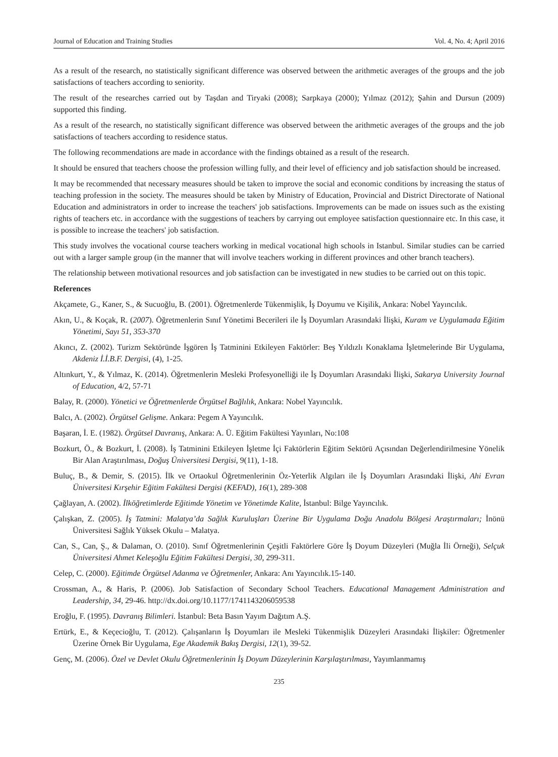Journal of Education and Training Studies Vol. 4, No. 4; April 2016
As a result of the research, no statistically significant difference was observed between the arithmetic averages of the groups and the job satisfactions of teachers according to seniority.
The result of the researches carried out by Taşdan and Tiryaki (2008); Sarpkaya (2000); Yılmaz (2012); Şahin and Dursun (2009) supported this finding.
As a result of the research, no statistically significant difference was observed between the arithmetic averages of the groups and the job satisfactions of teachers according to residence status.
The following recommendations are made in accordance with the findings obtained as a result of the research.
It should be ensured that teachers choose the profession willing fully, and their level of efficiency and job satisfaction should be increased.
It may be recommended that necessary measures should be taken to improve the social and economic conditions by increasing the status of teaching profession in the society. The measures should be taken by Ministry of Education, Provincial and District Directorate of National Education and administrators in order to increase the teachers' job satisfactions. Improvements can be made on issues such as the existing rights of teachers etc. in accordance with the suggestions of teachers by carrying out employee satisfaction questionnaire etc. In this case, it is possible to increase the teachers' job satisfaction.
This study involves the vocational course teachers working in medical vocational high schools in Istanbul. Similar studies can be carried out with a larger sample group (in the manner that will involve teachers working in different provinces and other branch teachers).
The relationship between motivational resources and job satisfaction can be investigated in new studies to be carried out on this topic.
References
Akçamete, G., Kaner, S., & Sucuoğlu, B. (2001). Öğretmenlerde Tükenmişlik, İş Doyumu ve Kişilik, Ankara: Nobel Yayıncılık.
Akın, U., & Koçak, R. (2007). Öğretmenlerin Sınıf Yönetimi Becerileri ile İş Doyumları Arasındaki İlişki, Kuram ve Uygulamada Eğitim Yönetimi, Sayı 51, 353-370
Akıncı, Z. (2002). Turizm Sektöründe İşgören İş Tatminini Etkileyen Faktörler: Beş Yıldızlı Konaklama İşletmelerinde Bir Uygulama, Akdeniz İ.İ.B.F. Dergisi, (4), 1-25.
Altınkurt, Y., & Yılmaz, K. (2014). Öğretmenlerin Mesleki Profesyonelliği ile İş Doyumları Arasındaki İlişki, Sakarya University Journal of Education, 4/2, 57-71
Balay, R. (2000). Yönetici ve Öğretmenlerde Örgütsel Bağlılık, Ankara: Nobel Yayıncılık.
Balcı, A. (2002). Örgütsel Gelişme. Ankara: Pegem A Yayıncılık.
Başaran, İ. E. (1982). Örgütsel Davranış, Ankara: A. Ü. Eğitim Fakültesi Yayınları, No:108
Bozkurt, Ö., & Bozkurt, İ. (2008). İş Tatminini Etkileyen İşletme İçi Faktörlerin Eğitim Sektörü Açısından Değerlendirilmesine Yönelik Bir Alan Araştırılması, Doğuş Üniversitesi Dergisi, 9(11), 1-18.
Buluç, B., & Demir, S. (2015). İlk ve Ortaokul Öğretmenlerinin Öz-Yeterlik Algıları ile İş Doyumları Arasındaki İlişki, Ahi Evran Üniversitesi Kırşehir Eğitim Fakültesi Dergisi (KEFAD), 16(1), 289-308
Çağlayan, A. (2002). İlköğretimlerde Eğitimde Yönetim ve Yönetimde Kalite, İstanbul: Bilge Yayıncılık.
Çalışkan, Z. (2005). İş Tatmini: Malatya’da Sağlık Kuruluşları Üzerine Bir Uygulama Doğu Anadolu Bölgesi Araştırmaları; İnönü Üniversitesi Sağlık Yüksek Okulu – Malatya.
Can, S., Can, Ş., & Dalaman, O. (2010). Sınıf Öğretmenlerinin Çeşitli Faktörlere Göre İş Doyum Düzeyleri (Muğla İli Örneği), Selçuk Üniversitesi Ahmet Keleşoğlu Eğitim Fakültesi Dergisi, 30, 299-311.
Celep, C. (2000). Eğitimde Örgütsel Adanma ve Öğretmenler, Ankara: Anı Yayıncılık.15-140.
Crossman, A., & Haris, P. (2006). Job Satisfaction of Secondary School Teachers. Educational Management Administration and Leadership, 34, 29-46. http://dx.doi.org/10.1177/1741143206059538
Eroğlu, F. (1995). Davranış Bilimleri. İstanbul: Beta Basın Yayım Dağıtım A.Ş.
Ertürk, E., & Keçecioğlu, T. (2012). Çalışanların İş Doyumları ile Mesleki Tükenmişlik Düzeyleri Arasındaki İlişkiler: Öğretmenler Üzerine Örnek Bir Uygulama, Ege Akademik Bakış Dergisi, 12(1), 39-52.
Genç, M. (2006). Özel ve Devlet Okulu Öğretmenlerinin İş Doyum Düzeylerinin Karşılaştırılması, Yayımlanmamış
235